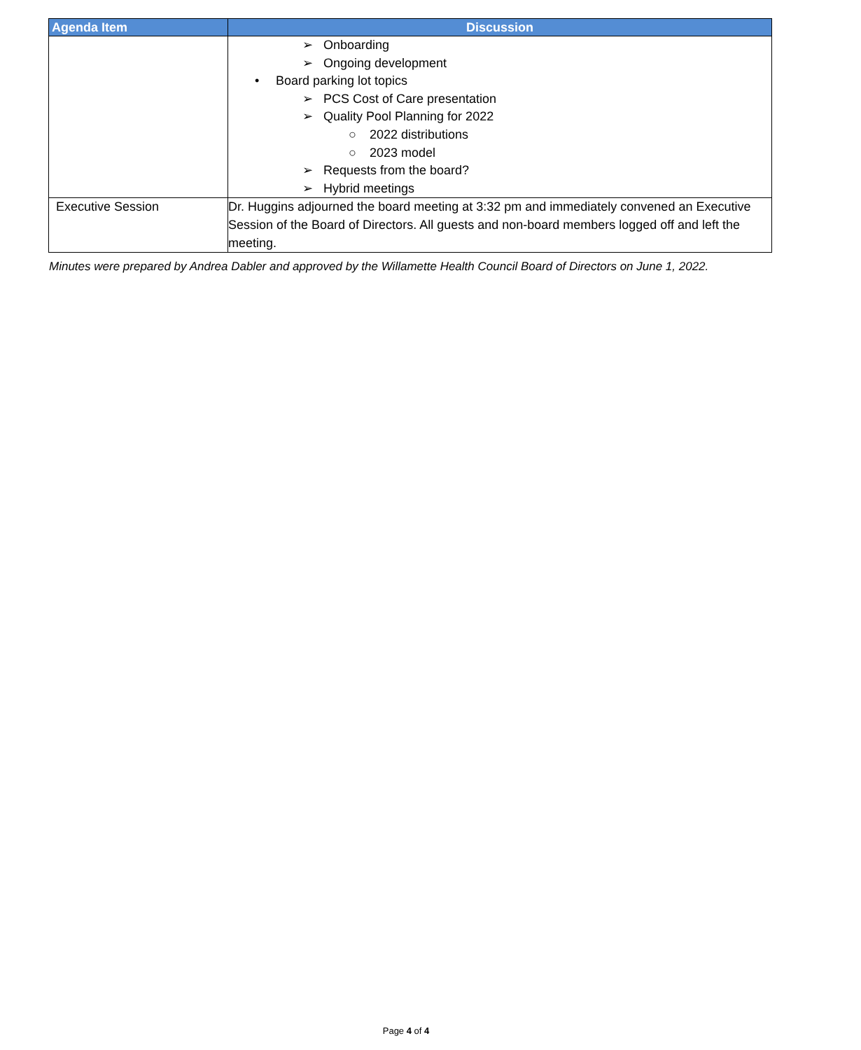| Agenda Item | Discussion |
| --- | --- |
| | ➢ Onboarding ➢ Ongoing development • Board parking lot topics ➢ PCS Cost of Care presentation ➢ Quality Pool Planning for 2022 ○ 2022 distributions ○ 2023 model ➢ Requests from the board? ➢ Hybrid meetings |
| Executive Session | Dr. Huggins adjourned the board meeting at 3:32 pm and immediately convened an Executive Session of the Board of Directors. All guests and non-board members logged off and left the meeting. |
Minutes were prepared by Andrea Dabler and approved by the Willamette Health Council Board of Directors on June 1, 2022.
Page 4 of 4